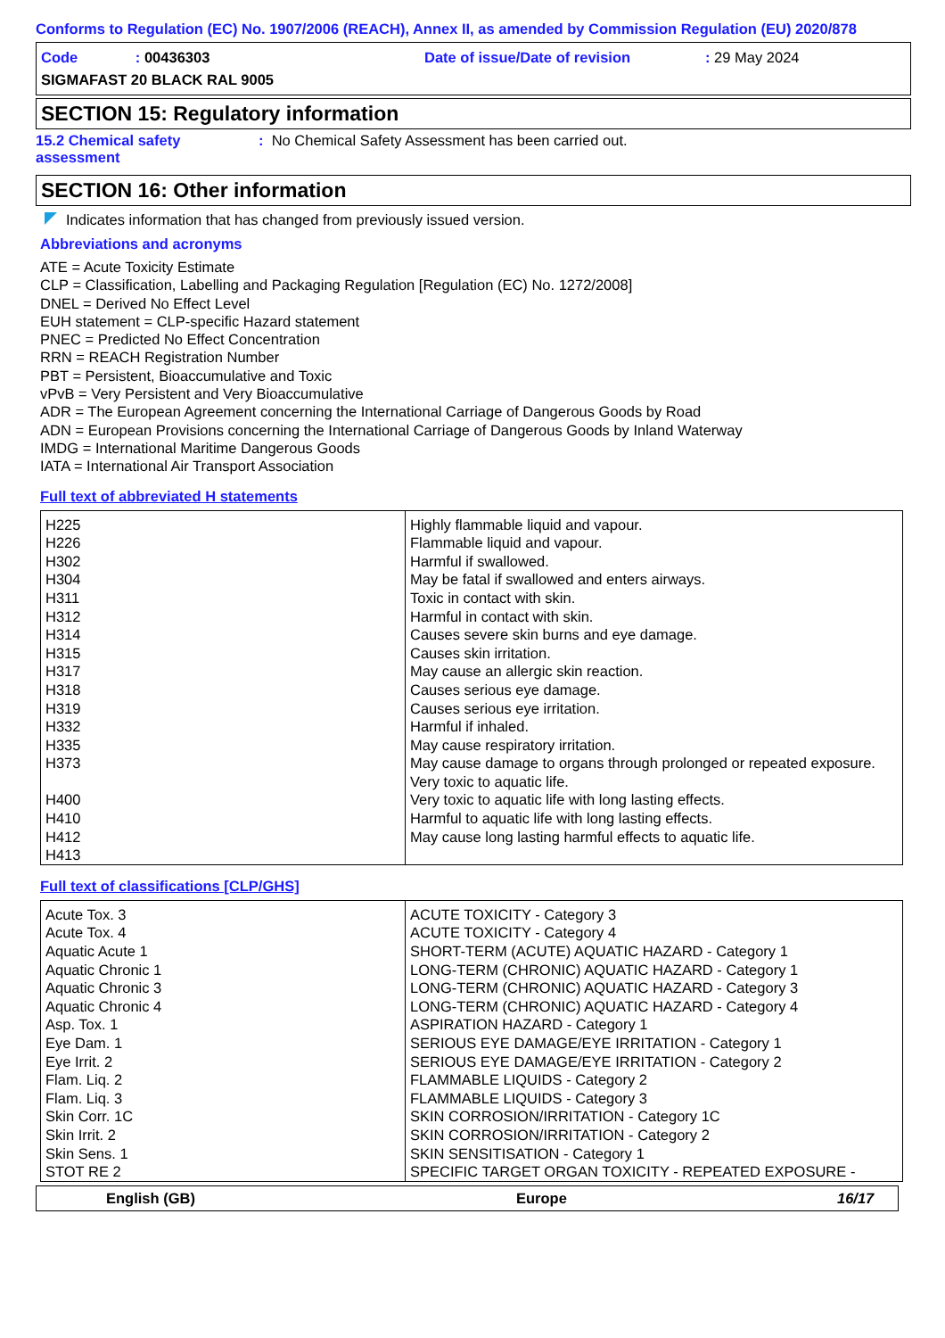Conforms to Regulation (EC) No. 1907/2006 (REACH), Annex II, as amended by Commission Regulation (EU) 2020/878
Code : 00436303
SIGMAFAST 20 BLACK RAL 9005
Date of issue/Date of revision : 29 May 2024
SECTION 15: Regulatory information
15.2 Chemical safety assessment
: No Chemical Safety Assessment has been carried out.
SECTION 16: Other information
Indicates information that has changed from previously issued version.
Abbreviations and acronyms
ATE = Acute Toxicity Estimate
CLP = Classification, Labelling and Packaging Regulation [Regulation (EC) No. 1272/2008]
DNEL = Derived No Effect Level
EUH statement = CLP-specific Hazard statement
PNEC = Predicted No Effect Concentration
RRN = REACH Registration Number
PBT = Persistent, Bioaccumulative and Toxic
vPvB = Very Persistent and Very Bioaccumulative
ADR = The European Agreement concerning the International Carriage of Dangerous Goods by Road
ADN = European Provisions concerning the International Carriage of Dangerous Goods by Inland Waterway
IMDG = International Maritime Dangerous Goods
IATA = International Air Transport Association
Full text of abbreviated H statements
| H225 H226 H302 H304 H311 H312 H314 H315 H317 H318 H319 H332 H335 H373 H400 H410 H412 H413 | Highly flammable liquid and vapour. Flammable liquid and vapour. Harmful if swallowed. May be fatal if swallowed and enters airways. Toxic in contact with skin. Harmful in contact with skin. Causes severe skin burns and eye damage. Causes skin irritation. May cause an allergic skin reaction. Causes serious eye damage. Causes serious eye irritation. Harmful if inhaled. May cause respiratory irritation. May cause damage to organs through prolonged or repeated exposure. Very toxic to aquatic life. Very toxic to aquatic life with long lasting effects. Harmful to aquatic life with long lasting effects. May cause long lasting harmful effects to aquatic life. |
Full text of classifications [CLP/GHS]
| Acute Tox. 3 Acute Tox. 4 Aquatic Acute 1 Aquatic Chronic 1 Aquatic Chronic 3 Aquatic Chronic 4 Asp. Tox. 1 Eye Dam. 1 Eye Irrit. 2 Flam. Liq. 2 Flam. Liq. 3 Skin Corr. 1C Skin Irrit. 2 Skin Sens. 1 STOT RE 2 | ACUTE TOXICITY - Category 3 ACUTE TOXICITY - Category 4 SHORT-TERM (ACUTE) AQUATIC HAZARD - Category 1 LONG-TERM (CHRONIC) AQUATIC HAZARD - Category 1 LONG-TERM (CHRONIC) AQUATIC HAZARD - Category 3 LONG-TERM (CHRONIC) AQUATIC HAZARD - Category 4 ASPIRATION HAZARD - Category 1 SERIOUS EYE DAMAGE/EYE IRRITATION - Category 1 SERIOUS EYE DAMAGE/EYE IRRITATION - Category 2 FLAMMABLE LIQUIDS - Category 2 FLAMMABLE LIQUIDS - Category 3 SKIN CORROSION/IRRITATION - Category 1C SKIN CORROSION/IRRITATION - Category 2 SKIN SENSITISATION - Category 1 SPECIFIC TARGET ORGAN TOXICITY - REPEATED EXPOSURE - |
English (GB) Europe 16/17